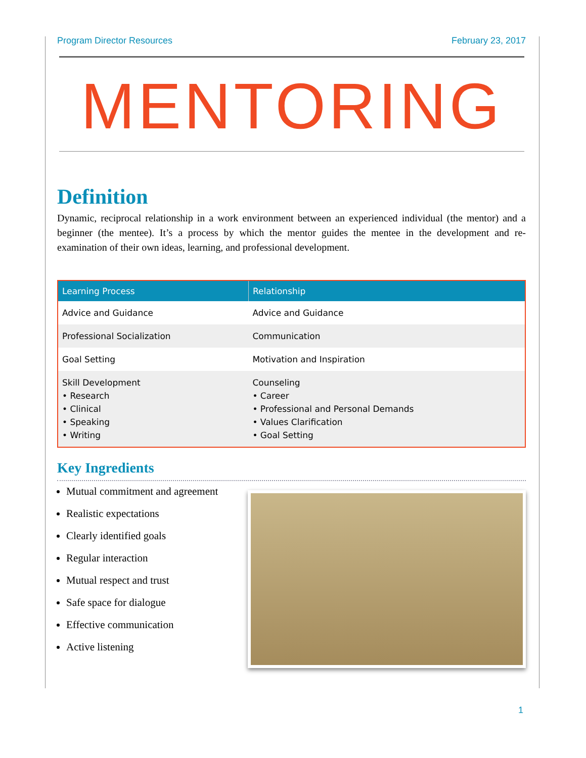Program Director Resources February 23, 2017
MENTORING
Definition
Dynamic, reciprocal relationship in a work environment between an experienced individual (the mentor) and a beginner (the mentee). It’s a process by which the mentor guides the mentee in the development and re-examination of their own ideas, learning, and professional development.
| Learning Process | Relationship |
| --- | --- |
| Advice and Guidance | Advice and Guidance |
| Professional Socialization | Communication |
| Goal Setting | Motivation and Inspiration |
| Skill Development • Research • Clinical • Speaking • Writing | Counseling • Career • Professional and Personal Demands • Values Clarification • Goal Setting |
Key Ingredients
Mutual commitment and agreement
Realistic expectations
Clearly identified goals
Regular interaction
Mutual respect and trust
Safe space for dialogue
Effective communication
Active listening
1